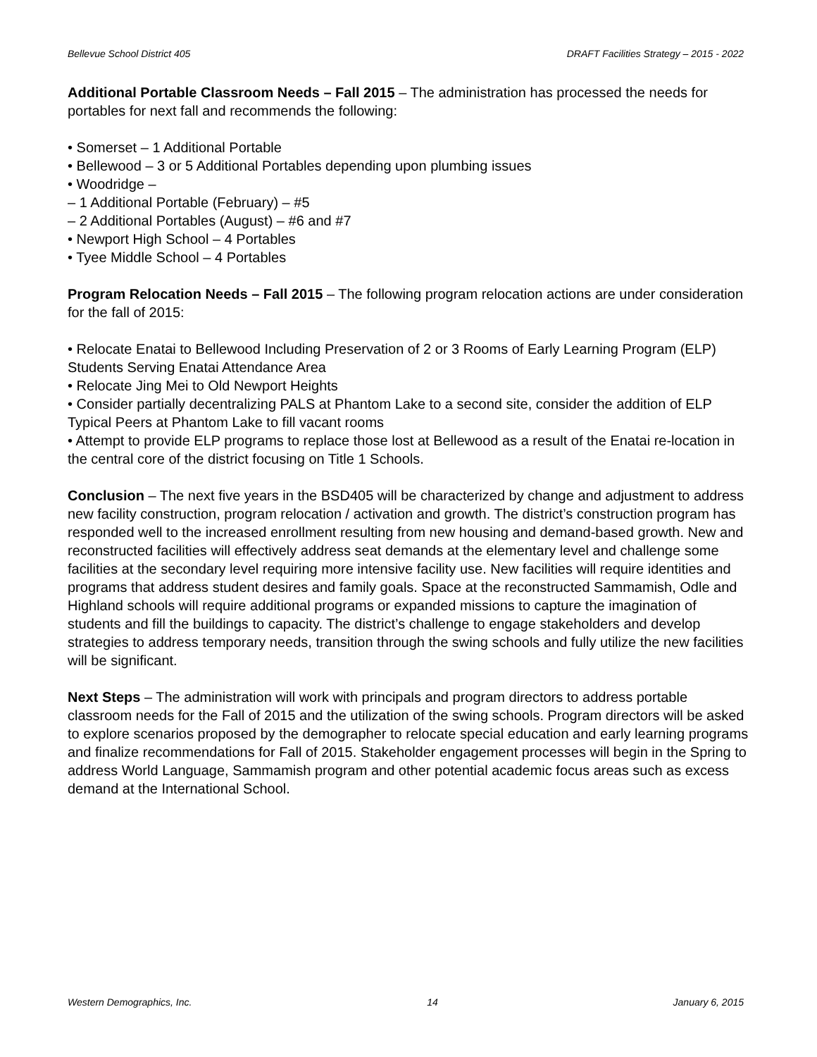Bellevue School District 405 DRAFT Facilities Strategy – 2015 - 2022
Additional Portable Classroom Needs – Fall 2015 – The administration has processed the needs for portables for next fall and recommends the following:
• Somerset – 1 Additional Portable
• Bellewood – 3 or 5 Additional Portables depending upon plumbing issues
• Woodridge –
– 1 Additional Portable (February) – #5
– 2 Additional Portables (August) – #6 and #7
• Newport High School – 4 Portables
• Tyee Middle School – 4 Portables
Program Relocation Needs – Fall 2015 – The following program relocation actions are under consideration for the fall of 2015:
• Relocate Enatai to Bellewood Including Preservation of 2 or 3 Rooms of Early Learning Program (ELP) Students Serving Enatai Attendance Area
• Relocate Jing Mei to Old Newport Heights
• Consider partially decentralizing PALS at Phantom Lake to a second site, consider the addition of ELP Typical Peers at Phantom Lake to fill vacant rooms
• Attempt to provide ELP programs to replace those lost at Bellewood as a result of the Enatai re-location in the central core of the district focusing on Title 1 Schools.
Conclusion – The next five years in the BSD405 will be characterized by change and adjustment to address new facility construction, program relocation / activation and growth. The district’s construction program has responded well to the increased enrollment resulting from new housing and demand-based growth. New and reconstructed facilities will effectively address seat demands at the elementary level and challenge some facilities at the secondary level requiring more intensive facility use. New facilities will require identities and programs that address student desires and family goals. Space at the reconstructed Sammamish, Odle and Highland schools will require additional programs or expanded missions to capture the imagination of students and fill the buildings to capacity. The district’s challenge to engage stakeholders and develop strategies to address temporary needs, transition through the swing schools and fully utilize the new facilities will be significant.
Next Steps – The administration will work with principals and program directors to address portable classroom needs for the Fall of 2015 and the utilization of the swing schools. Program directors will be asked to explore scenarios proposed by the demographer to relocate special education and early learning programs and finalize recommendations for Fall of 2015. Stakeholder engagement processes will begin in the Spring to address World Language, Sammamish program and other potential academic focus areas such as excess demand at the International School.
Western Demographics, Inc. 14 January 6, 2015